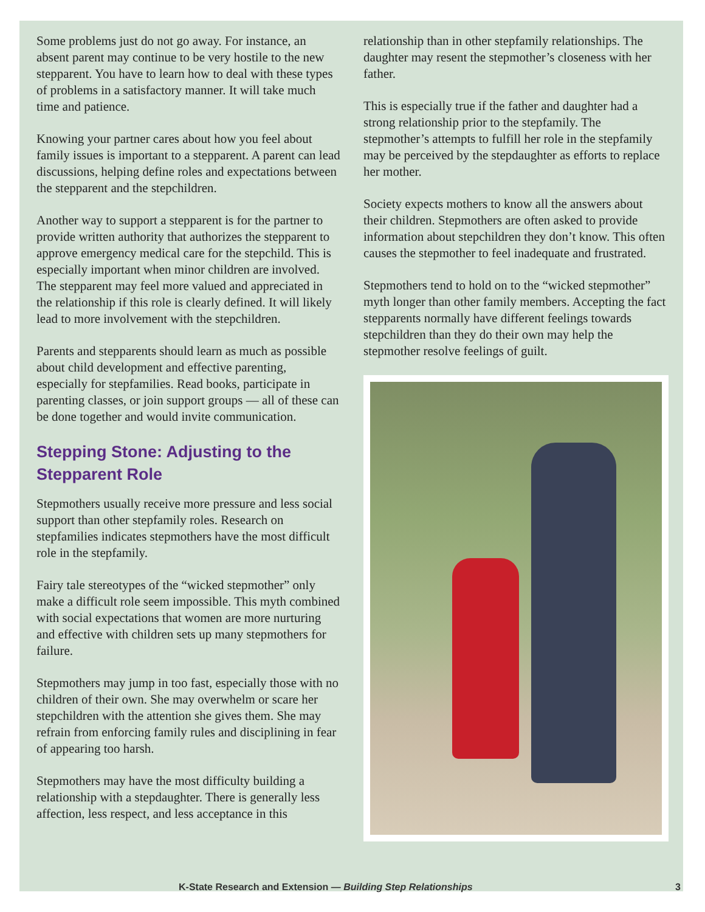Some problems just do not go away. For instance, an absent parent may continue to be very hostile to the new stepparent. You have to learn how to deal with these types of problems in a satisfactory manner. It will take much time and patience.
Knowing your partner cares about how you feel about family issues is important to a stepparent. A parent can lead discussions, helping define roles and expectations between the stepparent and the stepchildren.
Another way to support a stepparent is for the partner to provide written authority that authorizes the stepparent to approve emergency medical care for the stepchild. This is especially important when minor children are involved. The stepparent may feel more valued and appreciated in the relationship if this role is clearly defined. It will likely lead to more involvement with the stepchildren.
Parents and stepparents should learn as much as possible about child development and effective parenting, especially for stepfamilies. Read books, participate in parenting classes, or join support groups — all of these can be done together and would invite communication.
Stepping Stone: Adjusting to the Stepparent Role
Stepmothers usually receive more pressure and less social support than other stepfamily roles. Research on stepfamilies indicates stepmothers have the most difficult role in the stepfamily.
Fairy tale stereotypes of the “wicked stepmother” only make a difficult role seem impossible. This myth combined with social expectations that women are more nurturing and effective with children sets up many stepmothers for failure.
Stepmothers may jump in too fast, especially those with no children of their own. She may overwhelm or scare her stepchildren with the attention she gives them. She may refrain from enforcing family rules and disciplining in fear of appearing too harsh.
Stepmothers may have the most difficulty building a relationship with a stepdaughter. There is generally less affection, less respect, and less acceptance in this
relationship than in other stepfamily relationships. The daughter may resent the stepmother’s closeness with her father.
This is especially true if the father and daughter had a strong relationship prior to the stepfamily. The stepmother’s attempts to fulfill her role in the stepfamily may be perceived by the stepdaughter as efforts to replace her mother.
Society expects mothers to know all the answers about their children. Stepmothers are often asked to provide information about stepchildren they don’t know. This often causes the stepmother to feel inadequate and frustrated.
Stepmothers tend to hold on to the “wicked stepmother” myth longer than other family members. Accepting the fact stepparents normally have different feelings towards stepchildren than they do their own may help the stepmother resolve feelings of guilt.
K-State Research and Extension — Building Step Relationships 3